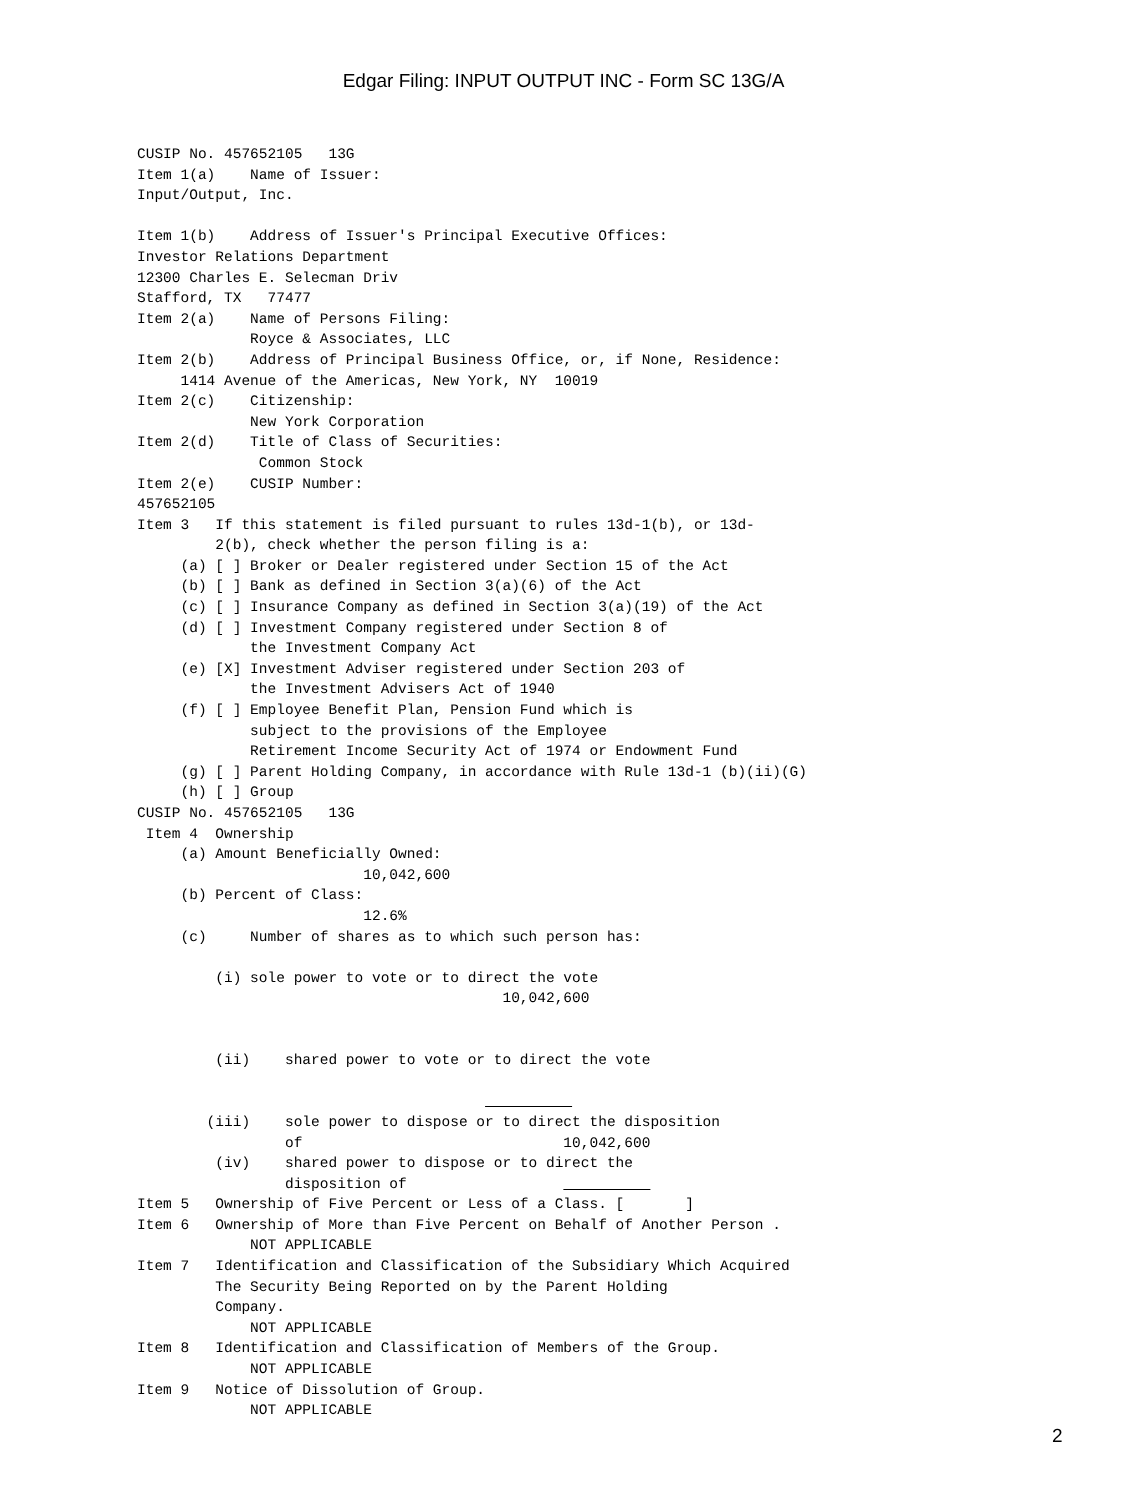Edgar Filing: INPUT OUTPUT INC - Form SC 13G/A
CUSIP No. 457652105   13G
Item 1(a)    Name of Issuer:
Input/Output, Inc.

Item 1(b)    Address of Issuer's Principal Executive Offices:
Investor Relations Department
12300 Charles E. Selecman Driv
Stafford, TX   77477
Item 2(a)    Name of Persons Filing:
             Royce & Associates, LLC
Item 2(b)    Address of Principal Business Office, or, if None, Residence:
     1414 Avenue of the Americas, New York, NY  10019
Item 2(c)    Citizenship:
             New York Corporation
Item 2(d)    Title of Class of Securities:
              Common Stock
Item 2(e)    CUSIP Number:
457652105
Item 3   If this statement is filed pursuant to rules 13d-1(b), or 13d-
         2(b), check whether the person filing is a:
     (a) [ ] Broker or Dealer registered under Section 15 of the Act
     (b) [ ] Bank as defined in Section 3(a)(6) of the Act
     (c) [ ] Insurance Company as defined in Section 3(a)(19) of the Act
     (d) [ ] Investment Company registered under Section 8 of
             the Investment Company Act
     (e) [X] Investment Adviser registered under Section 203 of
             the Investment Advisers Act of 1940
     (f) [ ] Employee Benefit Plan, Pension Fund which is
             subject to the provisions of the Employee
             Retirement Income Security Act of 1974 or Endowment Fund
     (g) [ ] Parent Holding Company, in accordance with Rule 13d-1 (b)(ii)(G)
     (h) [ ] Group
CUSIP No. 457652105   13G
 Item 4  Ownership
     (a) Amount Beneficially Owned:
                          10,042,600
     (b) Percent of Class:
                          12.6%
     (c)     Number of shares as to which such person has:

         (i) sole power to vote or to direct the vote
                                          10,042,600


         (ii)    shared power to vote or to direct the vote
                                              
                                                  
        (iii)    sole power to dispose or to direct the disposition
                 of                              10,042,600
         (iv)    shared power to dispose or to direct the
                 disposition of                            
Item 5   Ownership of Five Percent or Less of a Class. [       ]
Item 6   Ownership of More than Five Percent on Behalf of Another Person .
             NOT APPLICABLE
Item 7   Identification and Classification of the Subsidiary Which Acquired
         The Security Being Reported on by the Parent Holding
         Company.
             NOT APPLICABLE
Item 8   Identification and Classification of Members of the Group.
             NOT APPLICABLE
Item 9   Notice of Dissolution of Group.
             NOT APPLICABLE
2